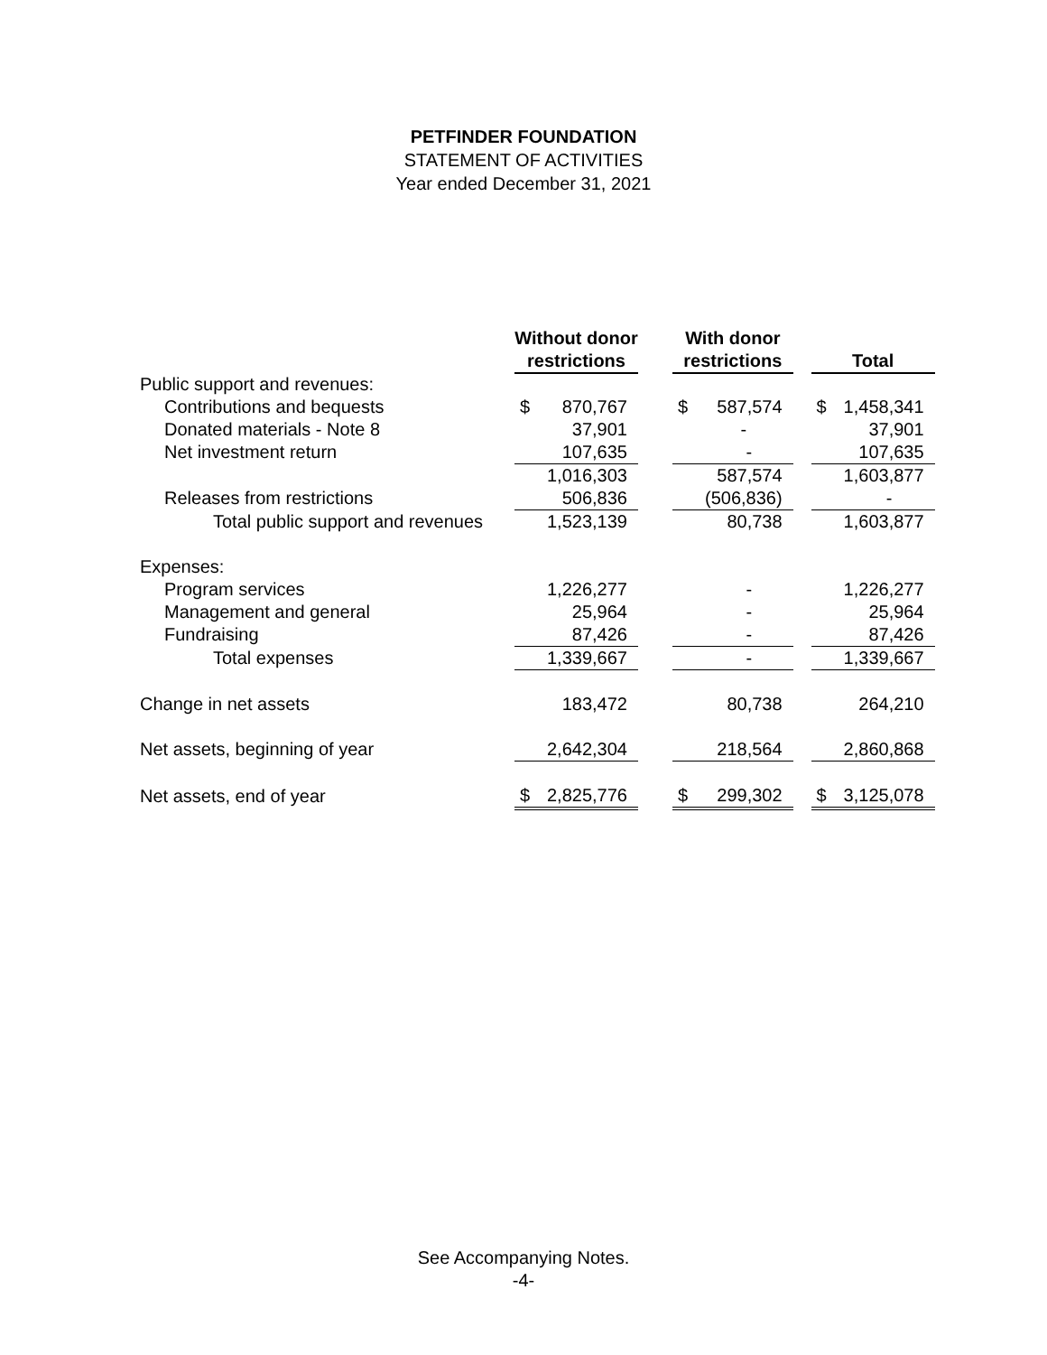PETFINDER FOUNDATION
STATEMENT OF ACTIVITIES
Year ended December 31, 2021
| | Without donor restrictions | | | With donor restrictions | | | Total | |
| Public support and revenues: | | | | | | | | |
| Contributions and bequests | $ | 870,767 | | $ | 587,574 | | $ | 1,458,341 |
| Donated materials - Note 8 | | 37,901 | | | - | | | 37,901 |
| Net investment return | | 107,635 | | | - | | | 107,635 |
| | | 1,016,303 | | | 587,574 | | | 1,603,877 |
| Releases from restrictions | | 506,836 | | | (506,836) | | | - |
| Total public support and revenues | | 1,523,139 | | | 80,738 | | | 1,603,877 |
| Expenses: | | | | | | | | |
| Program services | | 1,226,277 | | | - | | | 1,226,277 |
| Management and general | | 25,964 | | | - | | | 25,964 |
| Fundraising | | 87,426 | | | - | | | 87,426 |
| Total expenses | | 1,339,667 | | | - | | | 1,339,667 |
| Change in net assets | | 183,472 | | | 80,738 | | | 264,210 |
| Net assets, beginning of year | | 2,642,304 | | | 218,564 | | | 2,860,868 |
| Net assets, end of year | $ | 2,825,776 | | $ | 299,302 | | $ | 3,125,078 |
See Accompanying Notes.
-4-